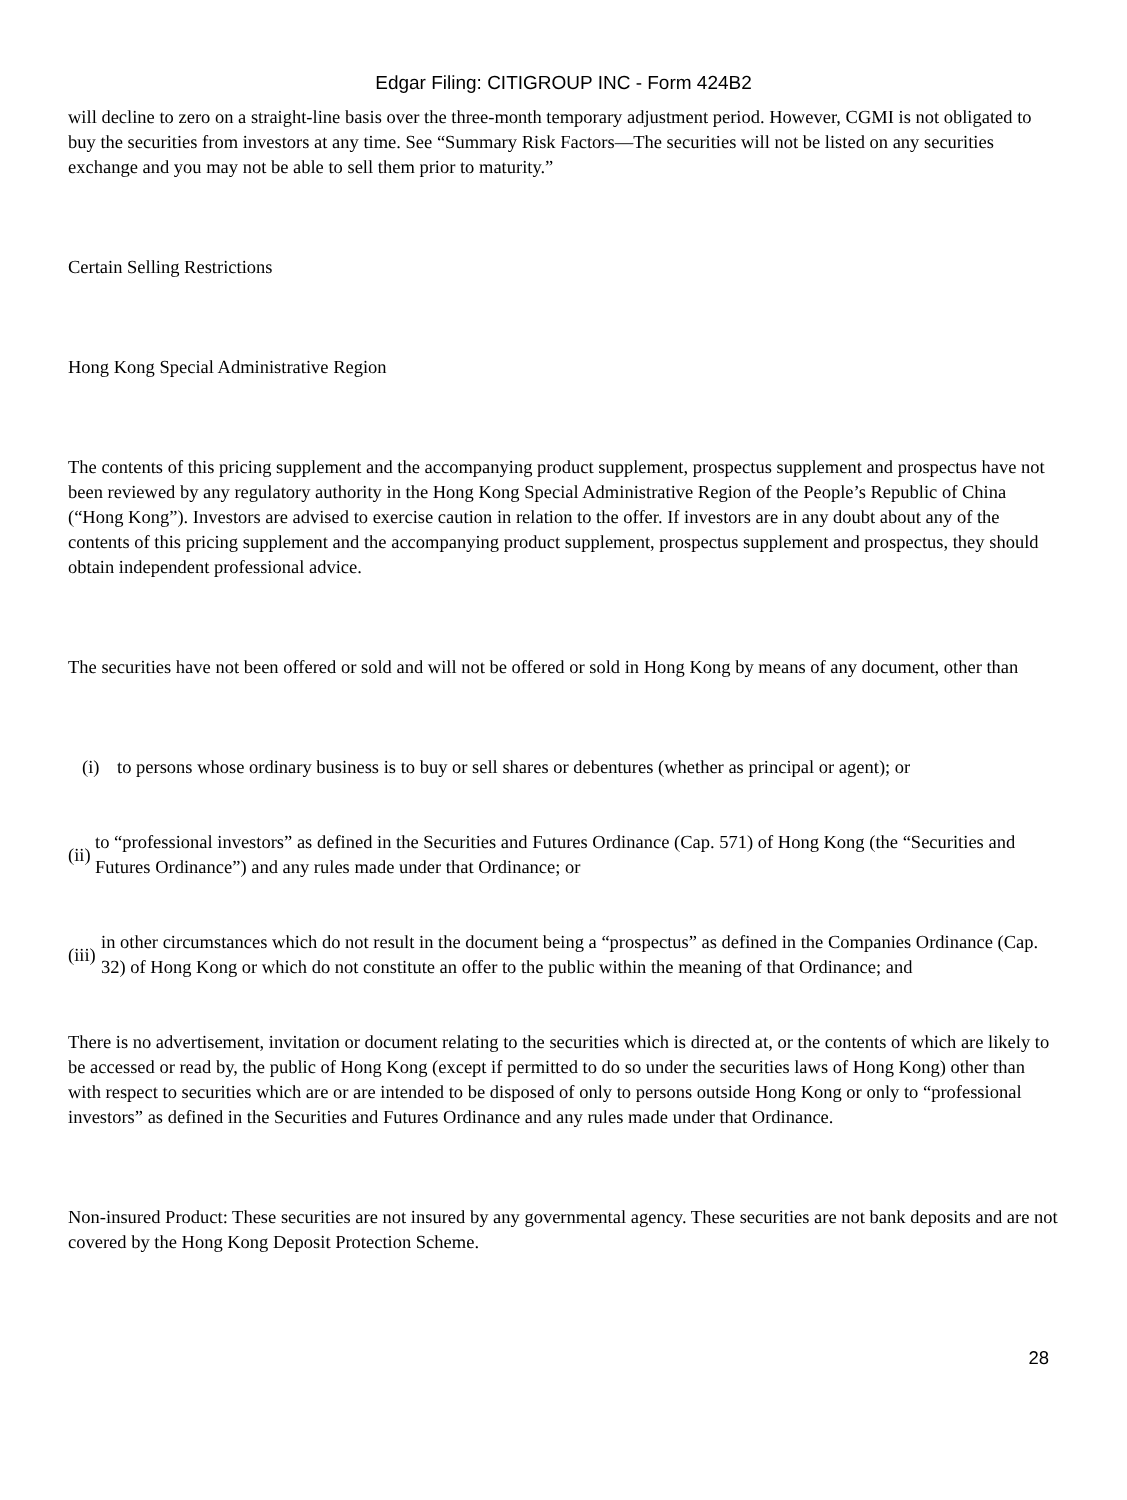Edgar Filing: CITIGROUP INC - Form 424B2
will decline to zero on a straight-line basis over the three-month temporary adjustment period. However, CGMI is not obligated to buy the securities from investors at any time. See “Summary Risk Factors—The securities will not be listed on any securities exchange and you may not be able to sell them prior to maturity.”
Certain Selling Restrictions
Hong Kong Special Administrative Region
The contents of this pricing supplement and the accompanying product supplement, prospectus supplement and prospectus have not been reviewed by any regulatory authority in the Hong Kong Special Administrative Region of the People’s Republic of China (“Hong Kong”). Investors are advised to exercise caution in relation to the offer. If investors are in any doubt about any of the contents of this pricing supplement and the accompanying product supplement, prospectus supplement and prospectus, they should obtain independent professional advice.
The securities have not been offered or sold and will not be offered or sold in Hong Kong by means of any document, other than
(i) to persons whose ordinary business is to buy or sell shares or debentures (whether as principal or agent); or
(ii) to “professional investors” as defined in the Securities and Futures Ordinance (Cap. 571) of Hong Kong (the “Securities and Futures Ordinance”) and any rules made under that Ordinance; or
(iii) in other circumstances which do not result in the document being a “prospectus” as defined in the Companies Ordinance (Cap. 32) of Hong Kong or which do not constitute an offer to the public within the meaning of that Ordinance; and
There is no advertisement, invitation or document relating to the securities which is directed at, or the contents of which are likely to be accessed or read by, the public of Hong Kong (except if permitted to do so under the securities laws of Hong Kong) other than with respect to securities which are or are intended to be disposed of only to persons outside Hong Kong or only to “professional investors” as defined in the Securities and Futures Ordinance and any rules made under that Ordinance.
Non-insured Product: These securities are not insured by any governmental agency. These securities are not bank deposits and are not covered by the Hong Kong Deposit Protection Scheme.
28